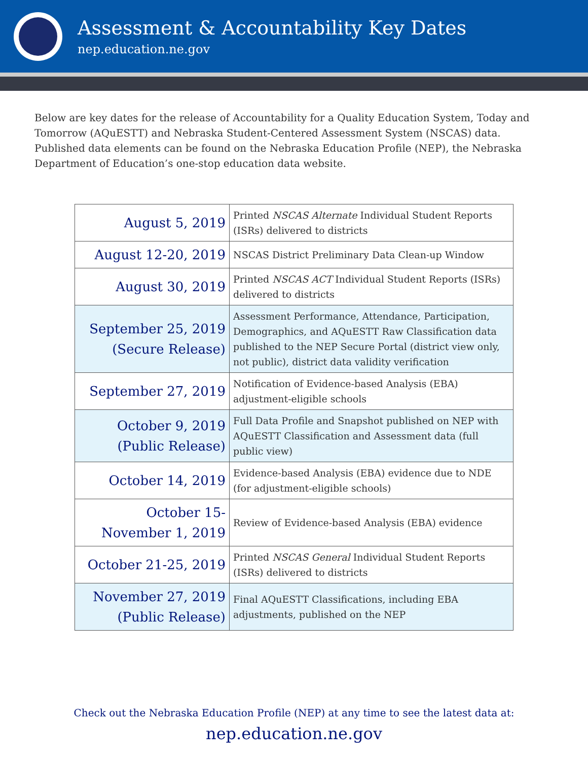Assessment & Accountability Key Dates
nep.education.ne.gov
Below are key dates for the release of Accountability for a Quality Education System, Today and Tomorrow (AQuESTT) and Nebraska Student-Centered Assessment System (NSCAS) data. Published data elements can be found on the Nebraska Education Profile (NEP), the Nebraska Department of Education’s one-stop education data website.
| August 5, 2019 | Printed NSCAS Alternate Individual Student Reports (ISRs) delivered to districts |
| August 12-20, 2019 | NSCAS District Preliminary Data Clean-up Window |
| August 30, 2019 | Printed NSCAS ACT Individual Student Reports (ISRs) delivered to districts |
| September 25, 2019 (Secure Release) | Assessment Performance, Attendance, Participation, Demographics, and AQuESTT Raw Classification data published to the NEP Secure Portal (district view only, not public), district data validity verification |
| September 27, 2019 | Notification of Evidence-based Analysis (EBA) adjustment-eligible schools |
| October 9, 2019 (Public Release) | Full Data Profile and Snapshot published on NEP with AQuESTT Classification and Assessment data (full public view) |
| October 14, 2019 | Evidence-based Analysis (EBA) evidence due to NDE (for adjustment-eligible schools) |
| October 15- November 1, 2019 | Review of Evidence-based Analysis (EBA) evidence |
| October 21-25, 2019 | Printed NSCAS General Individual Student Reports (ISRs) delivered to districts |
| November 27, 2019 (Public Release) | Final AQuESTT Classifications, including EBA adjustments, published on the NEP |
Check out the Nebraska Education Profile (NEP) at any time to see the latest data at:
nep.education.ne.gov